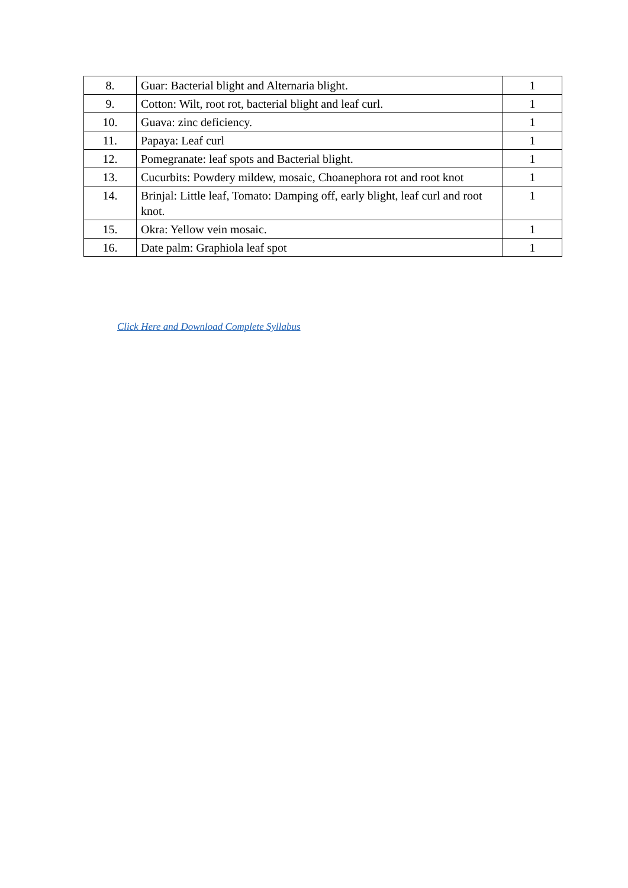| 8. | Guar: Bacterial blight and Alternaria blight. | 1 |
| 9. | Cotton: Wilt, root rot, bacterial blight and leaf curl. | 1 |
| 10. | Guava: zinc deficiency. | 1 |
| 11. | Papaya: Leaf curl | 1 |
| 12. | Pomegranate: leaf spots and Bacterial blight. | 1 |
| 13. | Cucurbits: Powdery mildew, mosaic, Choanephora rot and root knot | 1 |
| 14. | Brinjal: Little leaf, Tomato: Damping off, early blight, leaf curl and root knot. | 1 |
| 15. | Okra: Yellow vein mosaic. | 1 |
| 16. | Date palm: Graphiola leaf spot | 1 |
Click Here and Download Complete Syllabus